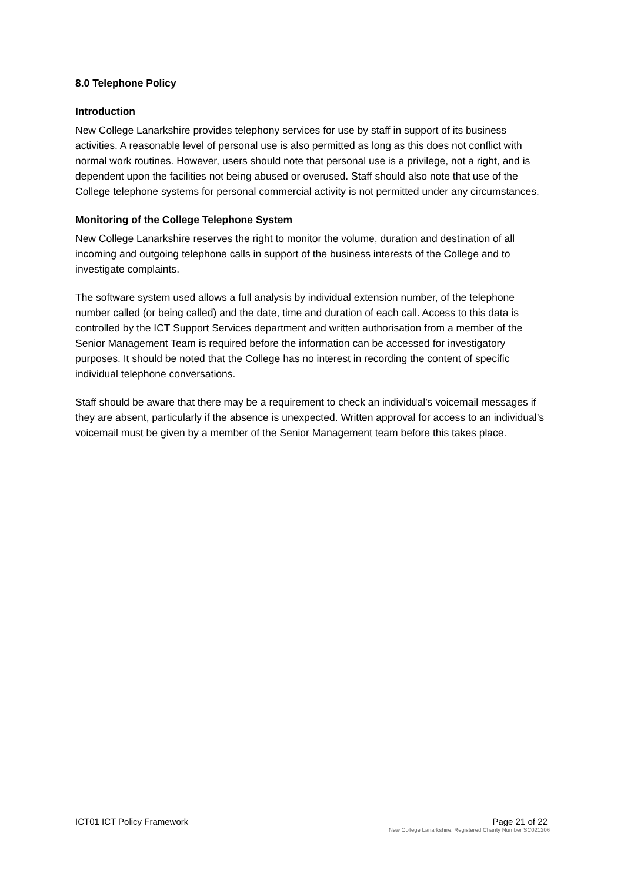8.0 Telephone Policy
Introduction
New College Lanarkshire provides telephony services for use by staff in support of its business activities. A reasonable level of personal use is also permitted as long as this does not conflict with normal work routines. However, users should note that personal use is a privilege, not a right, and is dependent upon the facilities not being abused or overused. Staff should also note that use of the College telephone systems for personal commercial activity is not permitted under any circumstances.
Monitoring of the College Telephone System
New College Lanarkshire reserves the right to monitor the volume, duration and destination of all incoming and outgoing telephone calls in support of the business interests of the College and to investigate complaints.
The software system used allows a full analysis by individual extension number, of the telephone number called (or being called) and the date, time and duration of each call. Access to this data is controlled by the ICT Support Services department and written authorisation from a member of the Senior Management Team is required before the information can be accessed for investigatory purposes. It should be noted that the College has no interest in recording the content of specific individual telephone conversations.
Staff should be aware that there may be a requirement to check an individual’s voicemail messages if they are absent, particularly if the absence is unexpected. Written approval for access to an individual’s voicemail must be given by a member of the Senior Management team before this takes place.
ICT01 ICT Policy Framework Page 21 of 22
New College Lanarkshire: Registered Charity Number SC021206